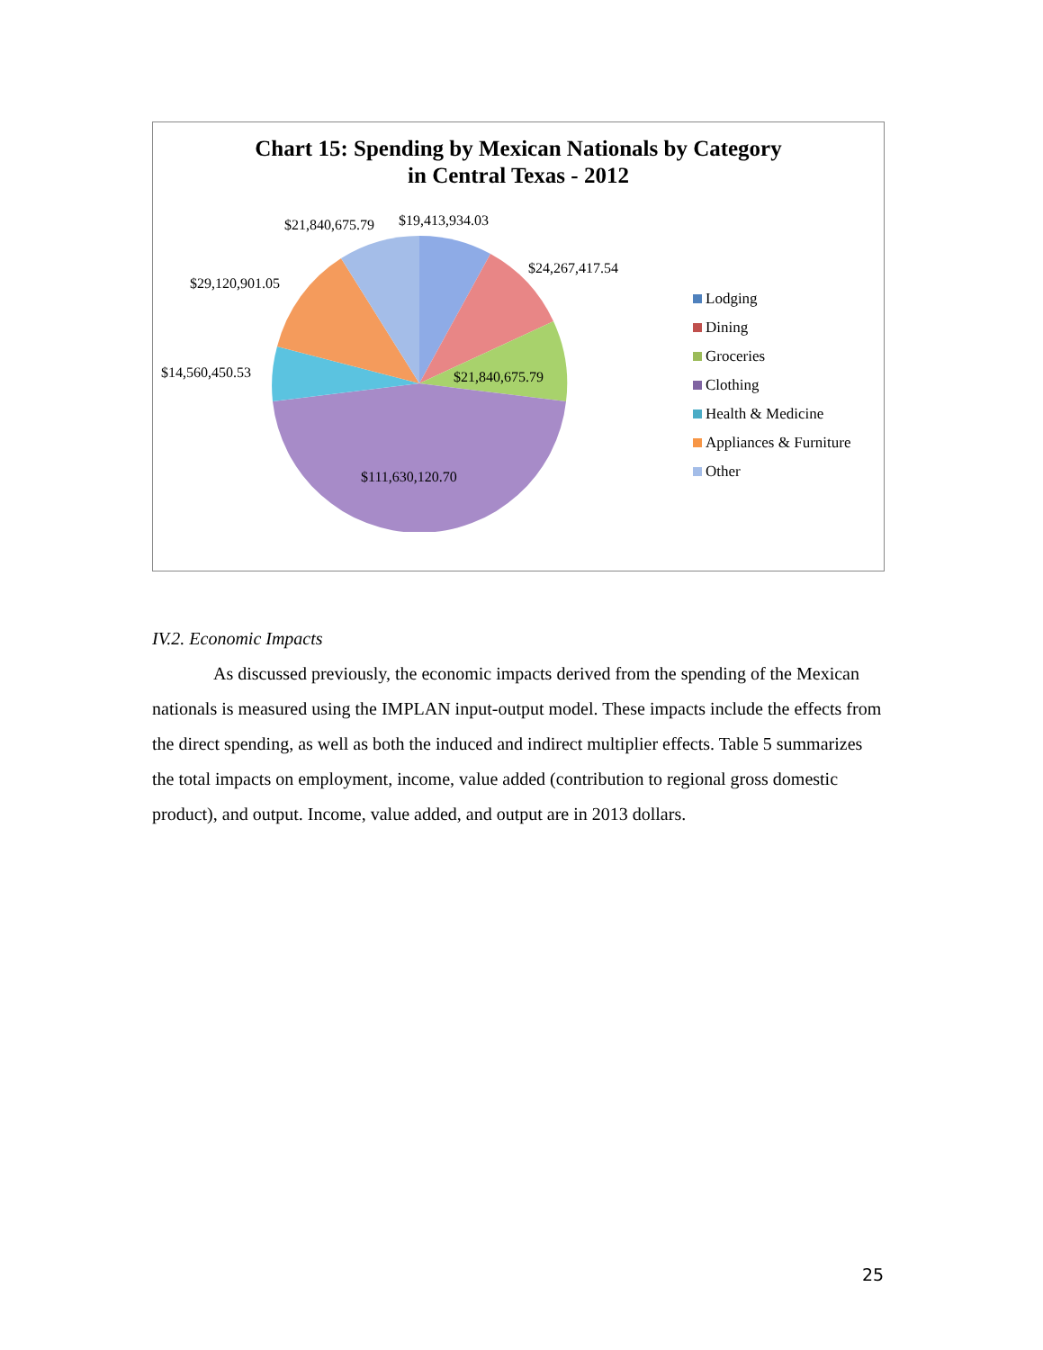Chart 15: Spending by Mexican Nationals by Category
in Central Texas - 2012
$21,840,675.79 $19,413,934.03
$24,267,417.54
$29,120,901.05
$14,560,450.53 $21,840,675.79
$111,630,120.70
Lodging
Dining
Groceries
Clothing
Health & Medicine
Appliances & Furniture
Other
IV.2. Economic Impacts
As discussed previously, the economic impacts derived from the spending of the Mexican nationals is measured using the IMPLAN input-output model. These impacts include the effects from the direct spending, as well as both the induced and indirect multiplier effects. Table 5 summarizes the total impacts on employment, income, value added (contribution to regional gross domestic product), and output. Income, value added, and output are in 2013 dollars.
25